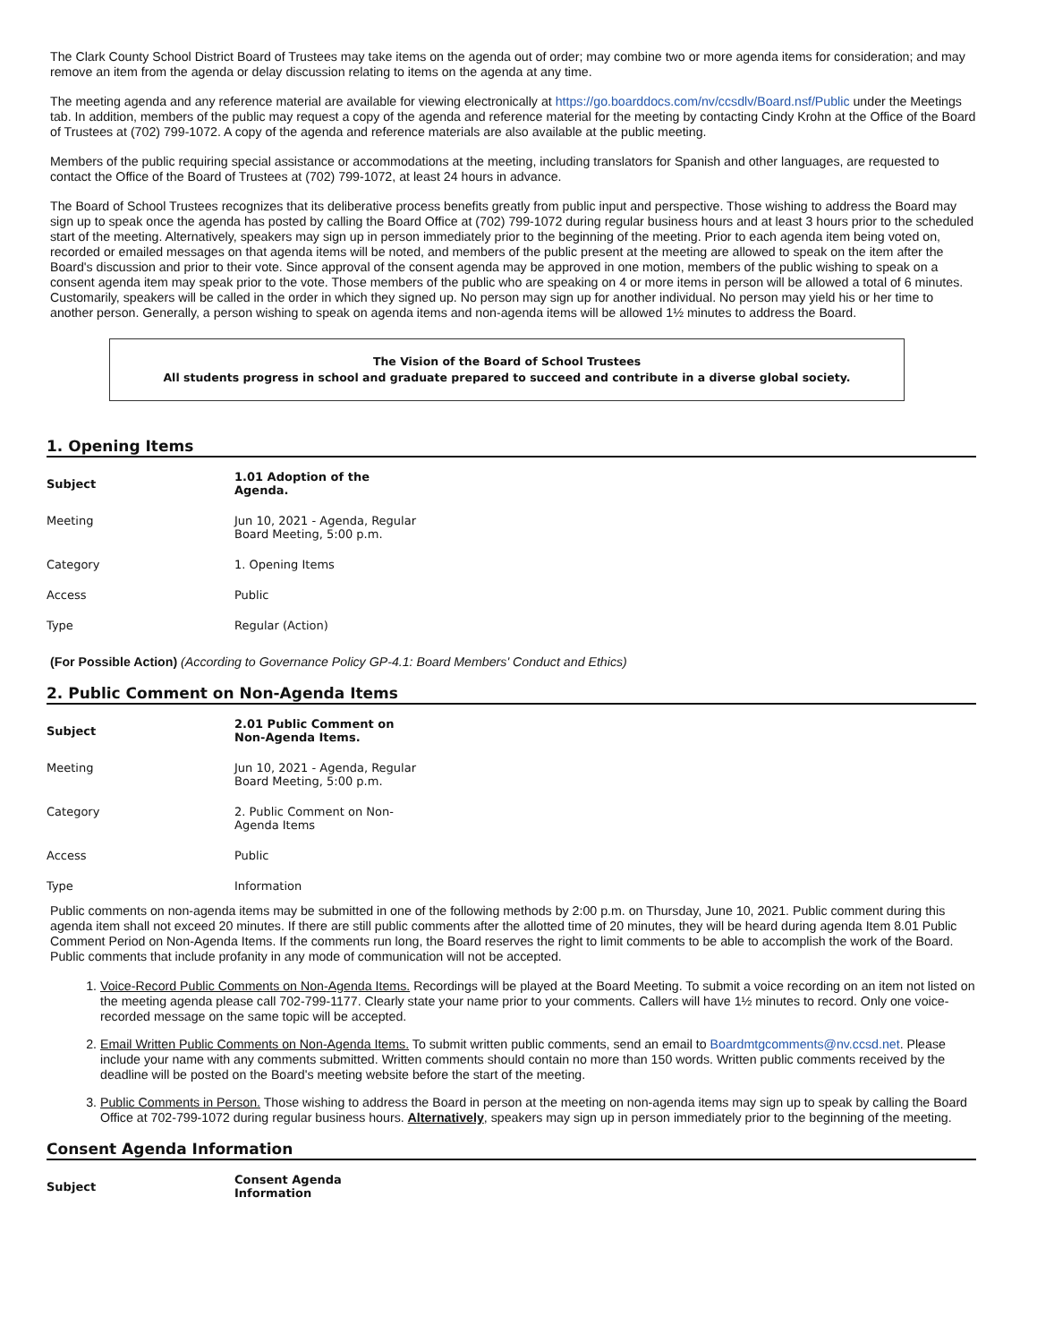The Clark County School District Board of Trustees may take items on the agenda out of order; may combine two or more agenda items for consideration; and may remove an item from the agenda or delay discussion relating to items on the agenda at any time.
The meeting agenda and any reference material are available for viewing electronically at https://go.boarddocs.com/nv/ccsdlv/Board.nsf/Public under the Meetings tab. In addition, members of the public may request a copy of the agenda and reference material for the meeting by contacting Cindy Krohn at the Office of the Board of Trustees at (702) 799-1072. A copy of the agenda and reference materials are also available at the public meeting.
Members of the public requiring special assistance or accommodations at the meeting, including translators for Spanish and other languages, are requested to contact the Office of the Board of Trustees at (702) 799-1072, at least 24 hours in advance.
The Board of School Trustees recognizes that its deliberative process benefits greatly from public input and perspective. Those wishing to address the Board may sign up to speak once the agenda has posted by calling the Board Office at (702) 799-1072 during regular business hours and at least 3 hours prior to the scheduled start of the meeting. Alternatively, speakers may sign up in person immediately prior to the beginning of the meeting. Prior to each agenda item being voted on, recorded or emailed messages on that agenda items will be noted, and members of the public present at the meeting are allowed to speak on the item after the Board's discussion and prior to their vote. Since approval of the consent agenda may be approved in one motion, members of the public wishing to speak on a consent agenda item may speak prior to the vote. Those members of the public who are speaking on 4 or more items in person will be allowed a total of 6 minutes. Customarily, speakers will be called in the order in which they signed up. No person may sign up for another individual. No person may yield his or her time to another person. Generally, a person wishing to speak on agenda items and non-agenda items will be allowed 1½ minutes to address the Board.
The Vision of the Board of School Trustees
All students progress in school and graduate prepared to succeed and contribute in a diverse global society.
1. Opening Items
| Subject | 1.01 Adoption of the Agenda. |
| --- | --- |
| Meeting | Jun 10, 2021 - Agenda, Regular Board Meeting, 5:00 p.m. |
| Category | 1. Opening Items |
| Access | Public |
| Type | Regular (Action) |
(For Possible Action) (According to Governance Policy GP-4.1: Board Members' Conduct and Ethics)
2. Public Comment on Non-Agenda Items
| Subject | 2.01 Public Comment on Non-Agenda Items. |
| --- | --- |
| Meeting | Jun 10, 2021 - Agenda, Regular Board Meeting, 5:00 p.m. |
| Category | 2. Public Comment on Non-Agenda Items |
| Access | Public |
| Type | Information |
Public comments on non-agenda items may be submitted in one of the following methods by 2:00 p.m. on Thursday, June 10, 2021. Public comment during this agenda item shall not exceed 20 minutes. If there are still public comments after the allotted time of 20 minutes, they will be heard during agenda Item 8.01 Public Comment Period on Non-Agenda Items. If the comments run long, the Board reserves the right to limit comments to be able to accomplish the work of the Board. Public comments that include profanity in any mode of communication will not be accepted.
1. Voice-Record Public Comments on Non-Agenda Items. Recordings will be played at the Board Meeting. To submit a voice recording on an item not listed on the meeting agenda please call 702-799-1177. Clearly state your name prior to your comments. Callers will have 1½ minutes to record. Only one voice-recorded message on the same topic will be accepted.
2. Email Written Public Comments on Non-Agenda Items. To submit written public comments, send an email to Boardmtgcomments@nv.ccsd.net. Please include your name with any comments submitted. Written comments should contain no more than 150 words. Written public comments received by the deadline will be posted on the Board's meeting website before the start of the meeting.
3. Public Comments in Person. Those wishing to address the Board in person at the meeting on non-agenda items may sign up to speak by calling the Board Office at 702-799-1072 during regular business hours. Alternatively, speakers may sign up in person immediately prior to the beginning of the meeting.
Consent Agenda Information
| Subject | Consent Agenda Information |
| --- | --- |